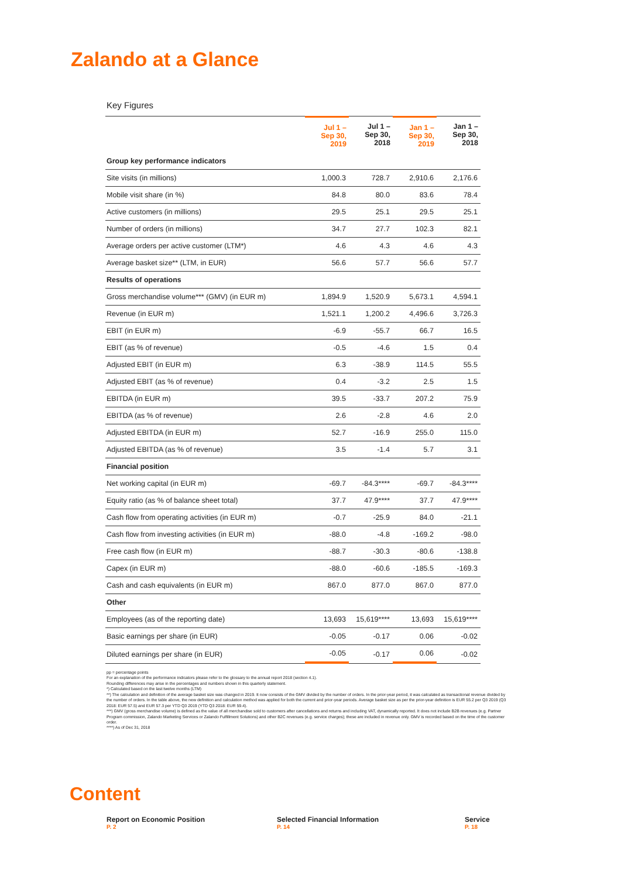Zalando at a Glance
Key Figures
| | Jul 1 – Sep 30, 2019 | Jul 1 – Sep 30, 2018 | Jan 1 – Sep 30, 2019 | Jan 1 – Sep 30, 2018 |
| --- | --- | --- | --- | --- |
| Group key performance indicators | | | | |
| Site visits (in millions) | 1,000.3 | 728.7 | 2,910.6 | 2,176.6 |
| Mobile visit share (in %) | 84.8 | 80.0 | 83.6 | 78.4 |
| Active customers (in millions) | 29.5 | 25.1 | 29.5 | 25.1 |
| Number of orders (in millions) | 34.7 | 27.7 | 102.3 | 82.1 |
| Average orders per active customer (LTM*) | 4.6 | 4.3 | 4.6 | 4.3 |
| Average basket size** (LTM, in EUR) | 56.6 | 57.7 | 56.6 | 57.7 |
| Results of operations | | | | |
| Gross merchandise volume*** (GMV) (in EUR m) | 1,894.9 | 1,520.9 | 5,673.1 | 4,594.1 |
| Revenue (in EUR m) | 1,521.1 | 1,200.2 | 4,496.6 | 3,726.3 |
| EBIT (in EUR m) | -6.9 | -55.7 | 66.7 | 16.5 |
| EBIT (as % of revenue) | -0.5 | -4.6 | 1.5 | 0.4 |
| Adjusted EBIT (in EUR m) | 6.3 | -38.9 | 114.5 | 55.5 |
| Adjusted EBIT (as % of revenue) | 0.4 | -3.2 | 2.5 | 1.5 |
| EBITDA (in EUR m) | 39.5 | -33.7 | 207.2 | 75.9 |
| EBITDA (as % of revenue) | 2.6 | -2.8 | 4.6 | 2.0 |
| Adjusted EBITDA (in EUR m) | 52.7 | -16.9 | 255.0 | 115.0 |
| Adjusted EBITDA (as % of revenue) | 3.5 | -1.4 | 5.7 | 3.1 |
| Financial position | | | | |
| Net working capital (in EUR m) | -69.7 | -84.3**** | -69.7 | -84.3**** |
| Equity ratio (as % of balance sheet total) | 37.7 | 47.9**** | 37.7 | 47.9**** |
| Cash flow from operating activities (in EUR m) | -0.7 | -25.9 | 84.0 | -21.1 |
| Cash flow from investing activities (in EUR m) | -88.0 | -4.8 | -169.2 | -98.0 |
| Free cash flow (in EUR m) | -88.7 | -30.3 | -80.6 | -138.8 |
| Capex (in EUR m) | -88.0 | -60.6 | -185.5 | -169.3 |
| Cash and cash equivalents (in EUR m) | 867.0 | 877.0 | 867.0 | 877.0 |
| Other | | | | |
| Employees (as of the reporting date) | 13,693 | 15,619**** | 13,693 | 15,619**** |
| Basic earnings per share (in EUR) | -0.05 | -0.17 | 0.06 | -0.02 |
| Diluted earnings per share (in EUR) | -0.05 | -0.17 | 0.06 | -0.02 |
pp = percentage points
For an explanation of the performance indicators please refer to the glossary to the annual report 2018 (section 4.1).
Rounding differences may arise in the percentages and numbers shown in this quarterly statement.
*) Calculated based on the last twelve months (LTM)
**) The calculation and definition of the average basket size was changed in 2019. It now consists of the GMV divided by the number of orders. In the prior-year period, it was calculated as transactional revenue divided by the number of orders. In the table above, the new definition and calculation method was applied for both the current and prior-year periods. Average basket size as per the prior-year definition is EUR 55.2 per Q3 2019 (Q3 2018: EUR 57.5) and EUR 57.3 per YTD Q3 2019 (YTD Q3 2018: EUR 59.4).
***) GMV (gross merchandise volume) is defined as the value of all merchandise sold to customers after cancellations and returns and including VAT, dynamically reported. It does not include B2B revenues (e.g. Partner Program commission, Zalando Marketing Services or Zalando Fulfillment Solutions) and other B2C revenues (e.g. service charges); these are included in revenue only. GMV is recorded based on the time of the customer order.
****) As of Dec 31, 2018
Content
Report on Economic Position
P. 2
Selected Financial Information
P. 14
Service
P. 18